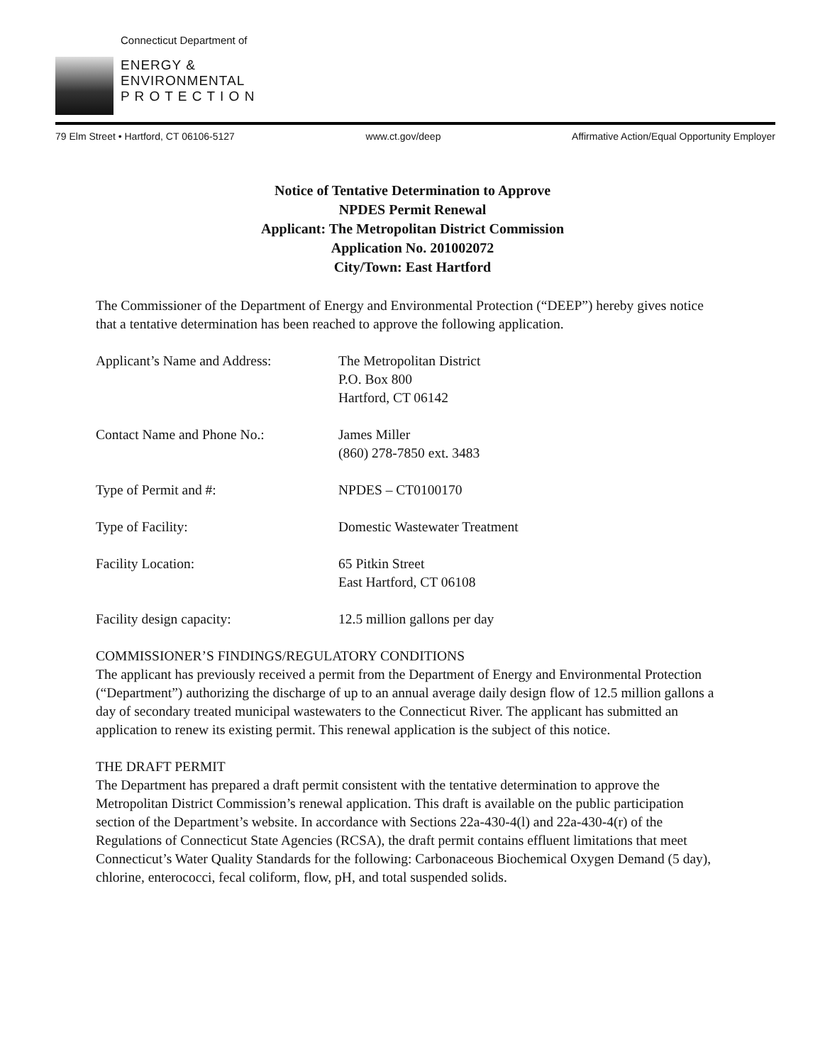Connecticut Department of
ENERGY &
ENVIRONMENTAL
P R O T E C T I O N
79 Elm Street • Hartford, CT 06106-5127 www.ct.gov/deep Affirmative Action/Equal Opportunity Employer
Notice of Tentative Determination to Approve
NPDES Permit Renewal
Applicant: The Metropolitan District Commission
Application No. 201002072
City/Town: East Hartford
The Commissioner of the Department of Energy and Environmental Protection (“DEEP”) hereby gives notice that a tentative determination has been reached to approve the following application.
Applicant’s Name and Address: The Metropolitan District
P.O. Box 800
Hartford, CT 06142
Contact Name and Phone No.: James Miller
(860) 278-7850 ext. 3483
Type of Permit and #: NPDES – CT0100170
Type of Facility: Domestic Wastewater Treatment
Facility Location: 65 Pitkin Street
East Hartford, CT 06108
Facility design capacity: 12.5 million gallons per day
COMMISSIONER’S FINDINGS/REGULATORY CONDITIONS
The applicant has previously received a permit from the Department of Energy and Environmental Protection (“Department”) authorizing the discharge of up to an annual average daily design flow of 12.5 million gallons a day of secondary treated municipal wastewaters to the Connecticut River. The applicant has submitted an application to renew its existing permit. This renewal application is the subject of this notice.
THE DRAFT PERMIT
The Department has prepared a draft permit consistent with the tentative determination to approve the Metropolitan District Commission’s renewal application. This draft is available on the public participation section of the Department’s website. In accordance with Sections 22a-430-4(l) and 22a-430-4(r) of the Regulations of Connecticut State Agencies (RCSA), the draft permit contains effluent limitations that meet Connecticut’s Water Quality Standards for the following: Carbonaceous Biochemical Oxygen Demand (5 day), chlorine, enterococci, fecal coliform, flow, pH, and total suspended solids.